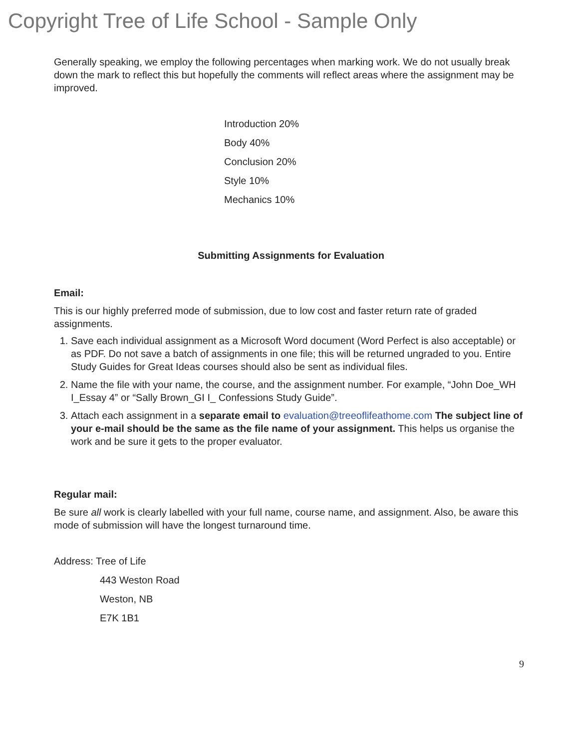Copyright Tree of Life School - Sample Only
Generally speaking, we employ the following percentages when marking work. We do not usually break down the mark to reflect this but hopefully the comments will reflect areas where the assignment may be improved.
Introduction 20%
Body 40%
Conclusion 20%
Style 10%
Mechanics 10%
Submitting Assignments for Evaluation
Email:
This is our highly preferred mode of submission, due to low cost and faster return rate of graded assignments.
1. Save each individual assignment as a Microsoft Word document (Word Perfect is also acceptable) or as PDF. Do not save a batch of assignments in one file; this will be returned ungraded to you. Entire Study Guides for Great Ideas courses should also be sent as individual files.
2. Name the file with your name, the course, and the assignment number. For example, “John Doe_WH I_Essay 4” or “Sally Brown_GI I_ Confessions Study Guide”.
3. Attach each assignment in a separate email to evaluation@treeoflifeathome.com The subject line of your e-mail should be the same as the file name of your assignment. This helps us organise the work and be sure it gets to the proper evaluator.
Regular mail:
Be sure all work is clearly labelled with your full name, course name, and assignment. Also, be aware this mode of submission will have the longest turnaround time.
Address: Tree of Life
443 Weston Road
Weston, NB
E7K 1B1
9